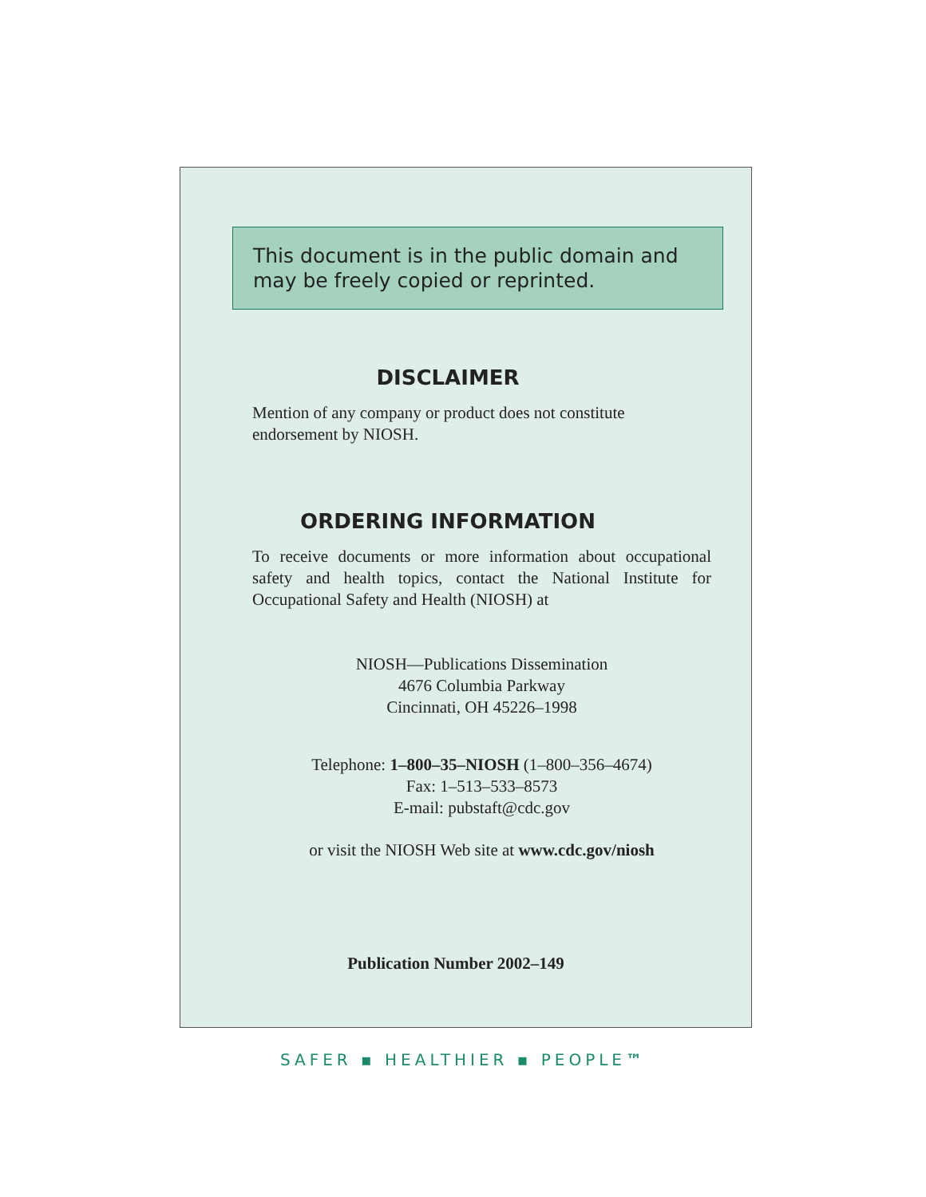This document is in the public domain and may be freely copied or reprinted.
DISCLAIMER
Mention of any company or product does not constitute endorsement by NIOSH.
ORDERING INFORMATION
To receive documents or more information about occupational safety and health topics, contact the National Institute for Occupational Safety and Health (NIOSH) at
NIOSH—Publications Dissemination
4676 Columbia Parkway
Cincinnati, OH 45226–1998
Telephone: 1–800–35–NIOSH (1–800–356–4674)
Fax: 1–513–533–8573
E-mail: pubstaft@cdc.gov
or visit the NIOSH Web site at www.cdc.gov/niosh
Publication Number 2002–149
SAFER ▪ HEALTHIER ▪ PEOPLE™